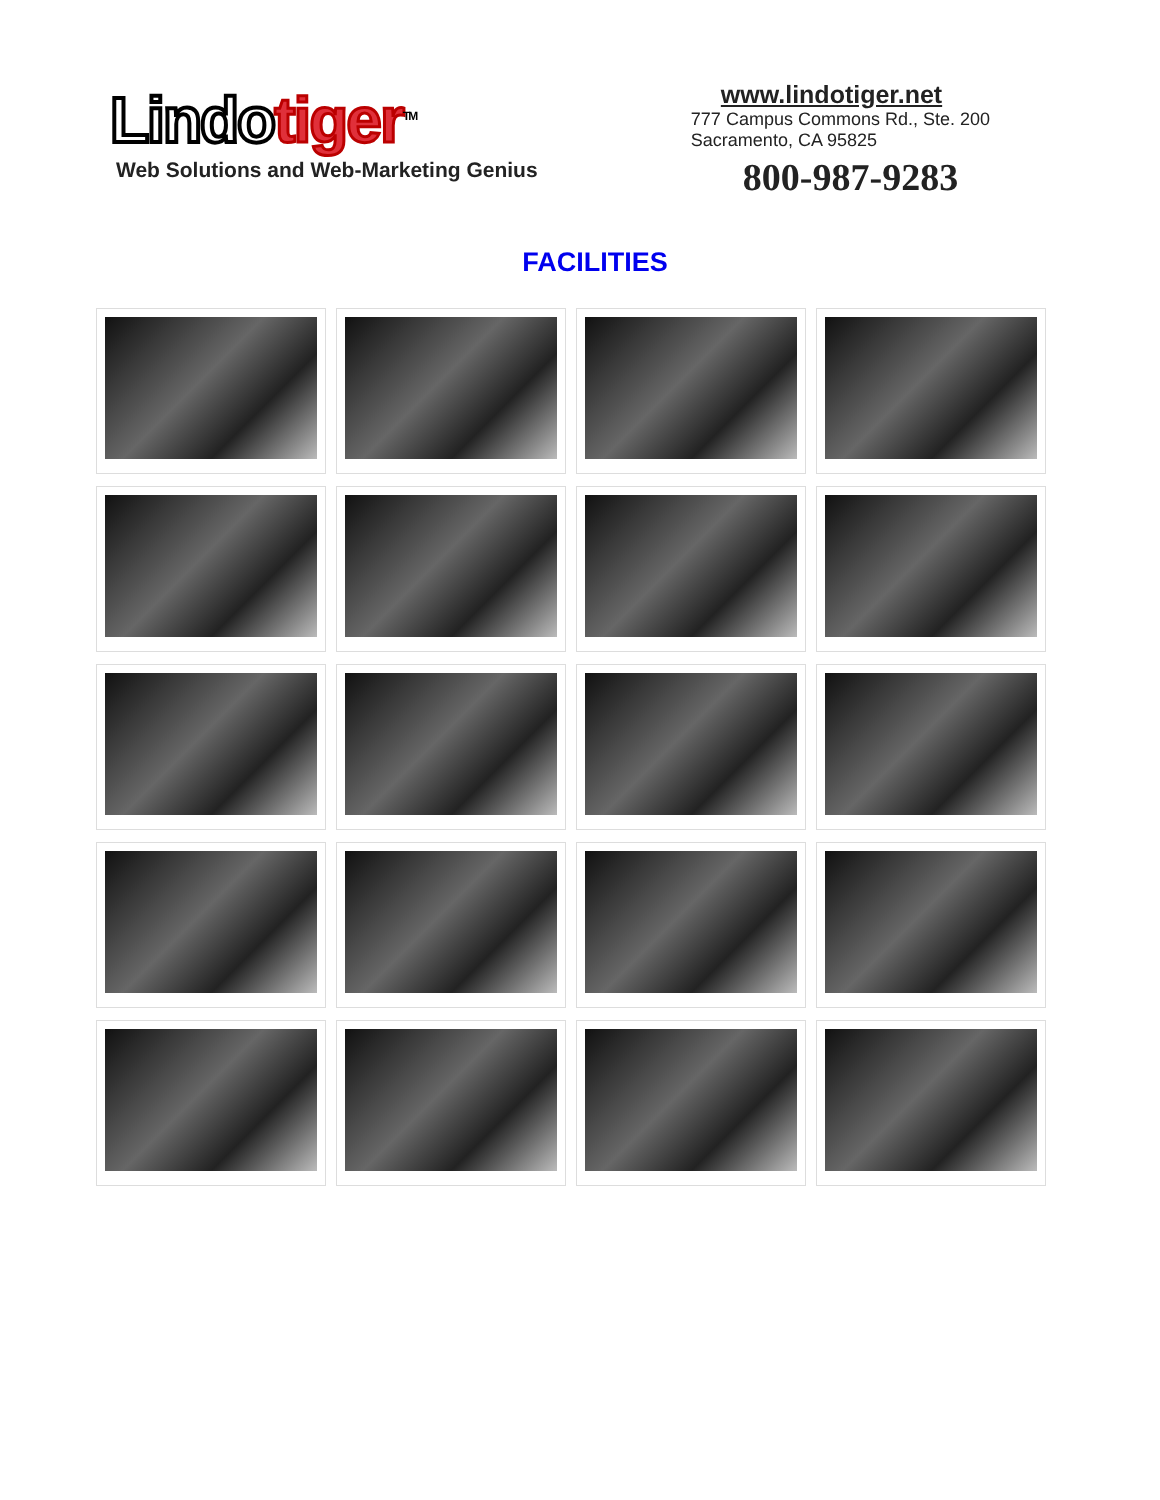Lindo tiger<sup>TM</sup>
Web Solutions and Web-Marketing Genius
www.lindotiger.net
777 Campus Commons Rd., Ste. 200
Sacramento, CA 95825
800-987-9283
FACILITIES